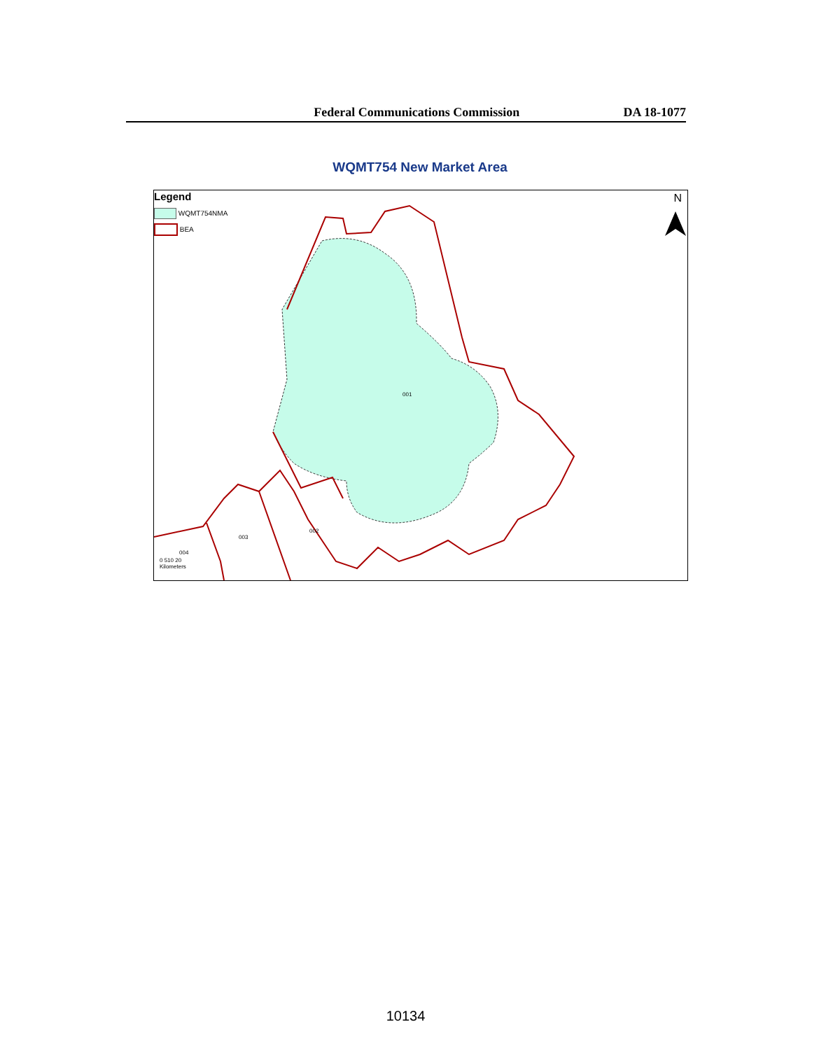Federal Communications Commission DA 18-1077
WQMT754 New Market Area
Legend
WQMT754NMA
BEA
N
001
002
003
004
0 510 20
Kilometers
10134